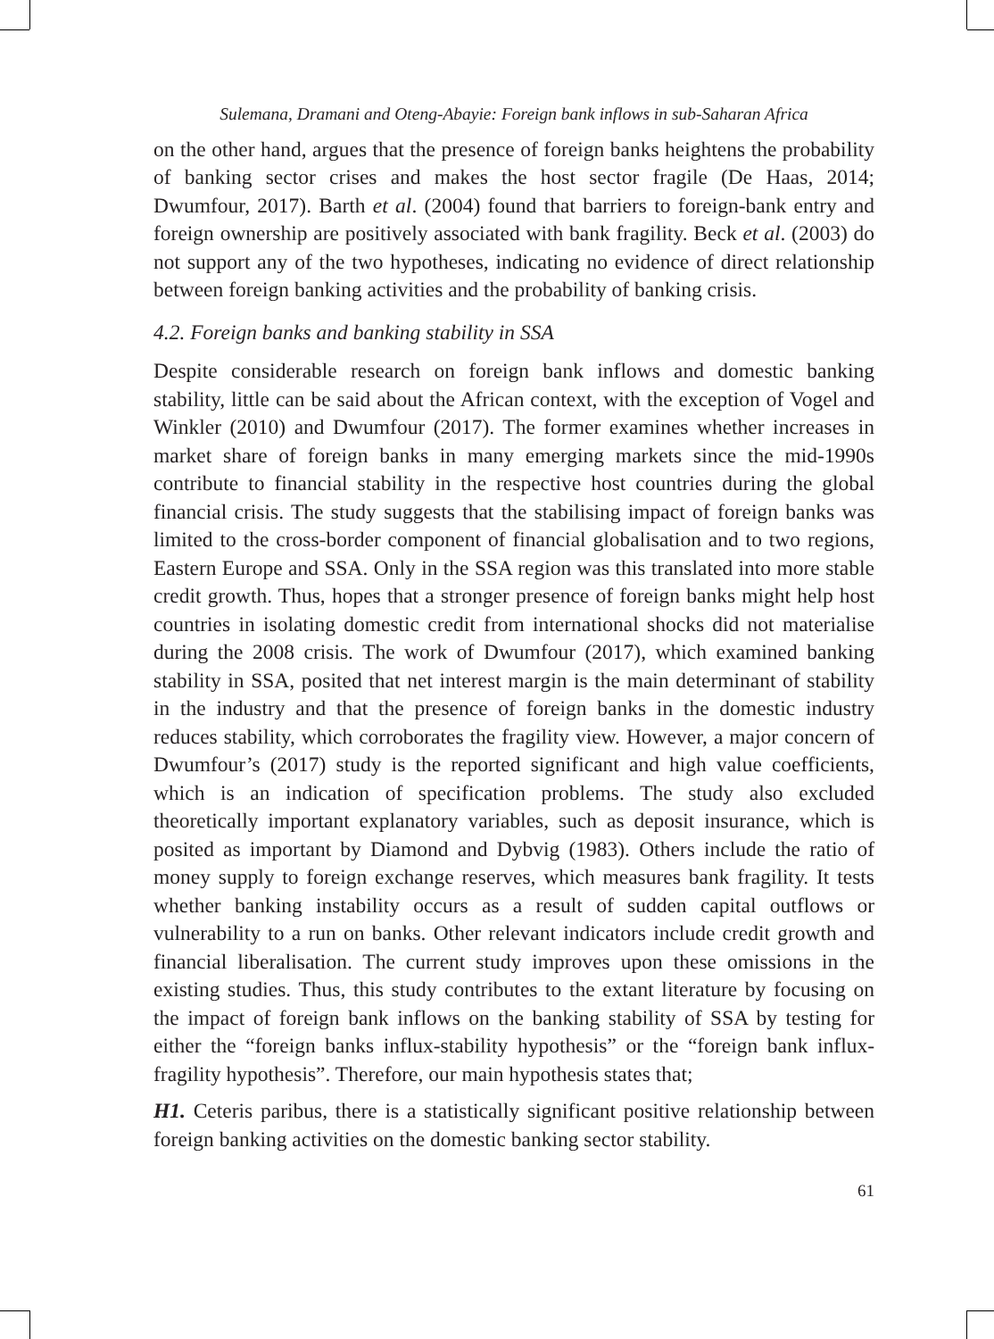Sulemana, Dramani and Oteng-Abayie: Foreign bank inflows in sub-Saharan Africa
on the other hand, argues that the presence of foreign banks heightens the probability of banking sector crises and makes the host sector fragile (De Haas, 2014; Dwumfour, 2017). Barth et al. (2004) found that barriers to foreign-bank entry and foreign ownership are positively associated with bank fragility. Beck et al. (2003) do not support any of the two hypotheses, indicating no evidence of direct relationship between foreign banking activities and the probability of banking crisis.
4.2. Foreign banks and banking stability in SSA
Despite considerable research on foreign bank inflows and domestic banking stability, little can be said about the African context, with the exception of Vogel and Winkler (2010) and Dwumfour (2017). The former examines whether increases in market share of foreign banks in many emerging markets since the mid-1990s contribute to financial stability in the respective host countries during the global financial crisis. The study suggests that the stabilising impact of foreign banks was limited to the cross-border component of financial globalisation and to two regions, Eastern Europe and SSA. Only in the SSA region was this translated into more stable credit growth. Thus, hopes that a stronger presence of foreign banks might help host countries in isolating domestic credit from international shocks did not materialise during the 2008 crisis. The work of Dwumfour (2017), which examined banking stability in SSA, posited that net interest margin is the main determinant of stability in the industry and that the presence of foreign banks in the domestic industry reduces stability, which corroborates the fragility view. However, a major concern of Dwumfour’s (2017) study is the reported significant and high value coefficients, which is an indication of specification problems. The study also excluded theoretically important explanatory variables, such as deposit insurance, which is posited as important by Diamond and Dybvig (1983). Others include the ratio of money supply to foreign exchange reserves, which measures bank fragility. It tests whether banking instability occurs as a result of sudden capital outflows or vulnerability to a run on banks. Other relevant indicators include credit growth and financial liberalisation. The current study improves upon these omissions in the existing studies. Thus, this study contributes to the extant literature by focusing on the impact of foreign bank inflows on the banking stability of SSA by testing for either the “foreign banks influx-stability hypothesis” or the “foreign bank influx-fragility hypothesis”. Therefore, our main hypothesis states that;
H1. Ceteris paribus, there is a statistically significant positive relationship between foreign banking activities on the domestic banking sector stability.
61